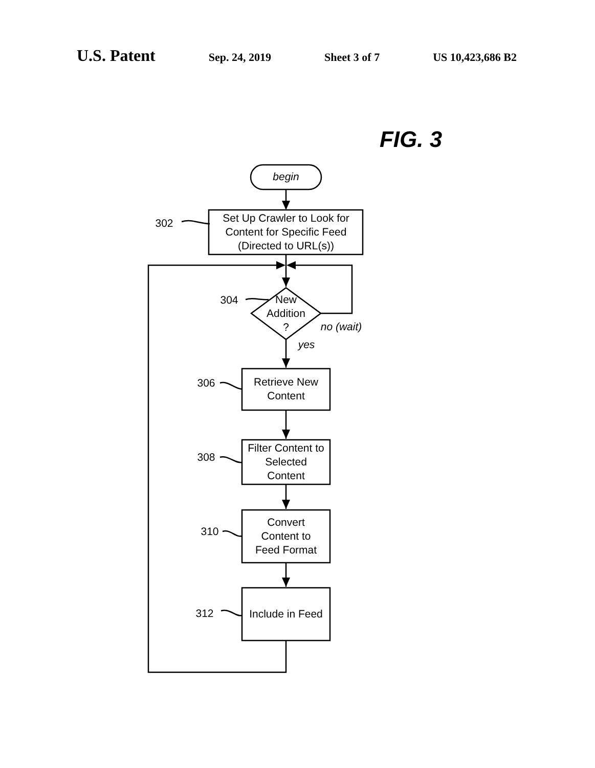U.S. Patent Sep. 24, 2019 Sheet 3 of 7 US 10,423,686 B2
FIG. 3
begin
Set Up Crawler to Look for
Content for Specific Feed
(Directed to URL(s))
New
Addition
?
no (wait)
yes
Retrieve New
Content
Filter Content to
Selected
Content
Convert
Content to
Feed Format
Include in Feed
302
304
306
308
310
312